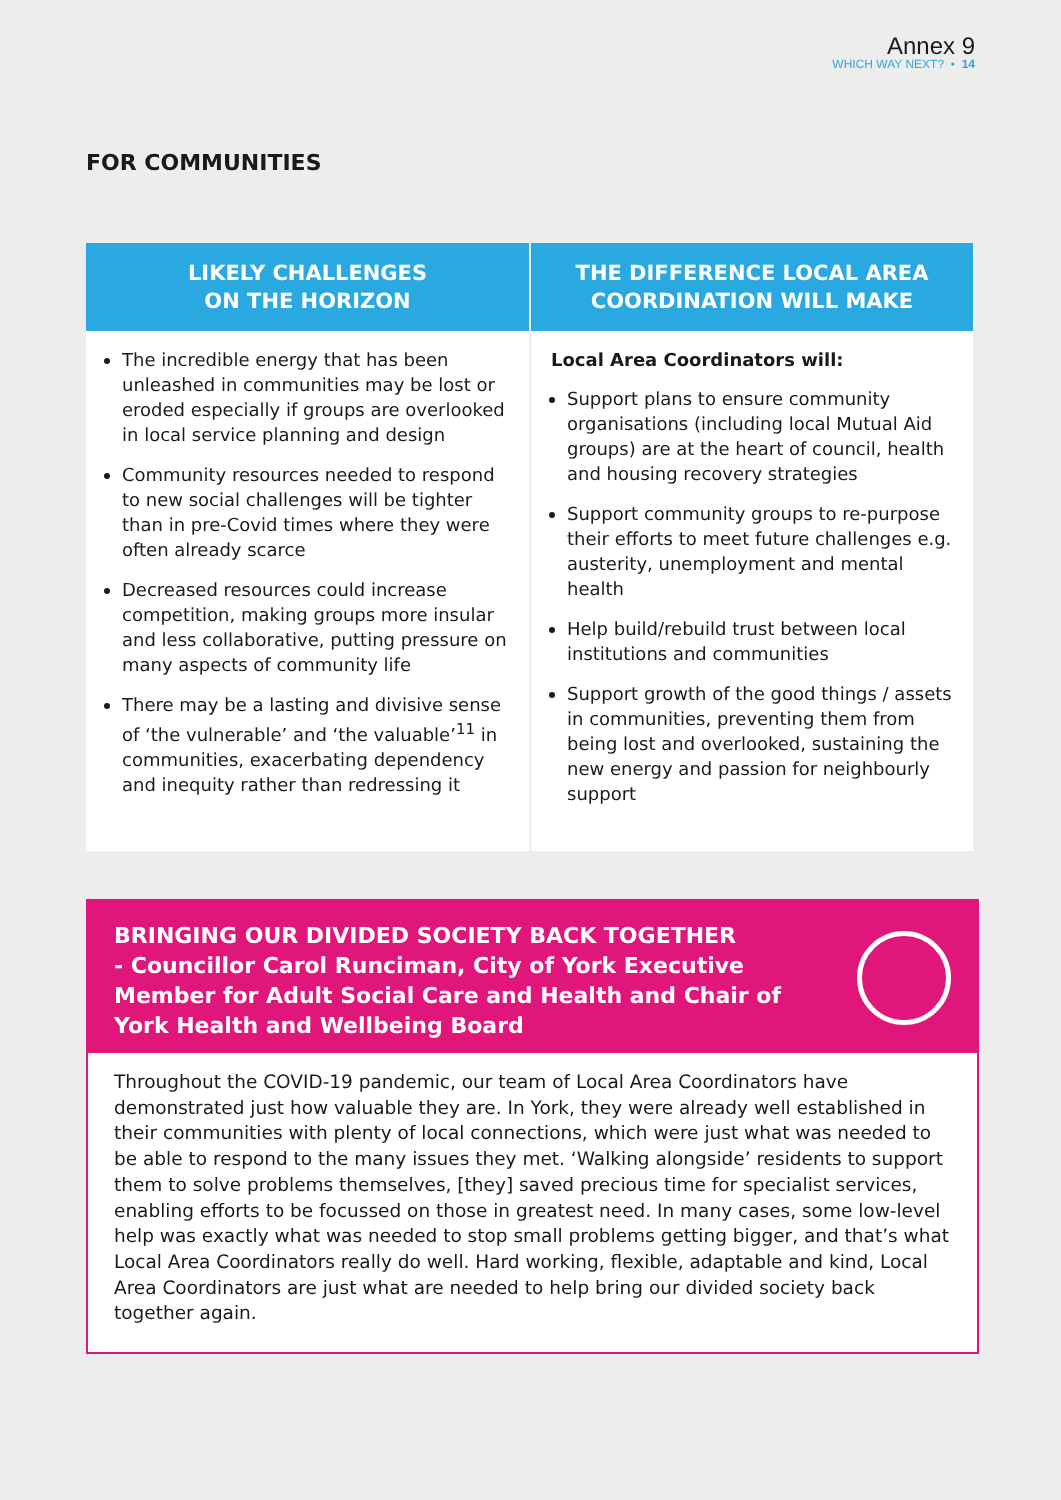Annex 9
WHICH WAY NEXT? • 14
FOR COMMUNITIES
| LIKELY CHALLENGES ON THE HORIZON | THE DIFFERENCE LOCAL AREA COORDINATION WILL MAKE |
| --- | --- |
| The incredible energy that has been unleashed in communities may be lost or eroded especially if groups are overlooked in local service planning and design Community resources needed to respond to new social challenges will be tighter than in pre-Covid times where they were often already scarce Decreased resources could increase competition, making groups more insular and less collaborative, putting pressure on many aspects of community life There may be a lasting and divisive sense of ‘the vulnerable’ and ‘the valuable’<sup>11</sup> in communities, exacerbating dependency and inequity rather than redressing it | Local Area Coordinators will: Support plans to ensure community organisations (including local Mutual Aid groups) are at the heart of council, health and housing recovery strategies Support community groups to re-purpose their efforts to meet future challenges e.g. austerity, unemployment and mental health Help build/rebuild trust between local institutions and communities Support growth of the good things / assets in communities, preventing them from being lost and overlooked, sustaining the new energy and passion for neighbourly support |
BRINGING OUR DIVIDED SOCIETY BACK TOGETHER
- Councillor Carol Runciman, City of York Executive Member for Adult Social Care and Health and Chair of York Health and Wellbeing Board
Throughout the COVID-19 pandemic, our team of Local Area Coordinators have demonstrated just how valuable they are. In York, they were already well established in their communities with plenty of local connections, which were just what was needed to be able to respond to the many issues they met. ‘Walking alongside’ residents to support them to solve problems themselves, [they] saved precious time for specialist services, enabling efforts to be focussed on those in greatest need. In many cases, some low-level help was exactly what was needed to stop small problems getting bigger, and that’s what Local Area Coordinators really do well. Hard working, flexible, adaptable and kind, Local Area Coordinators are just what are needed to help bring our divided society back together again.